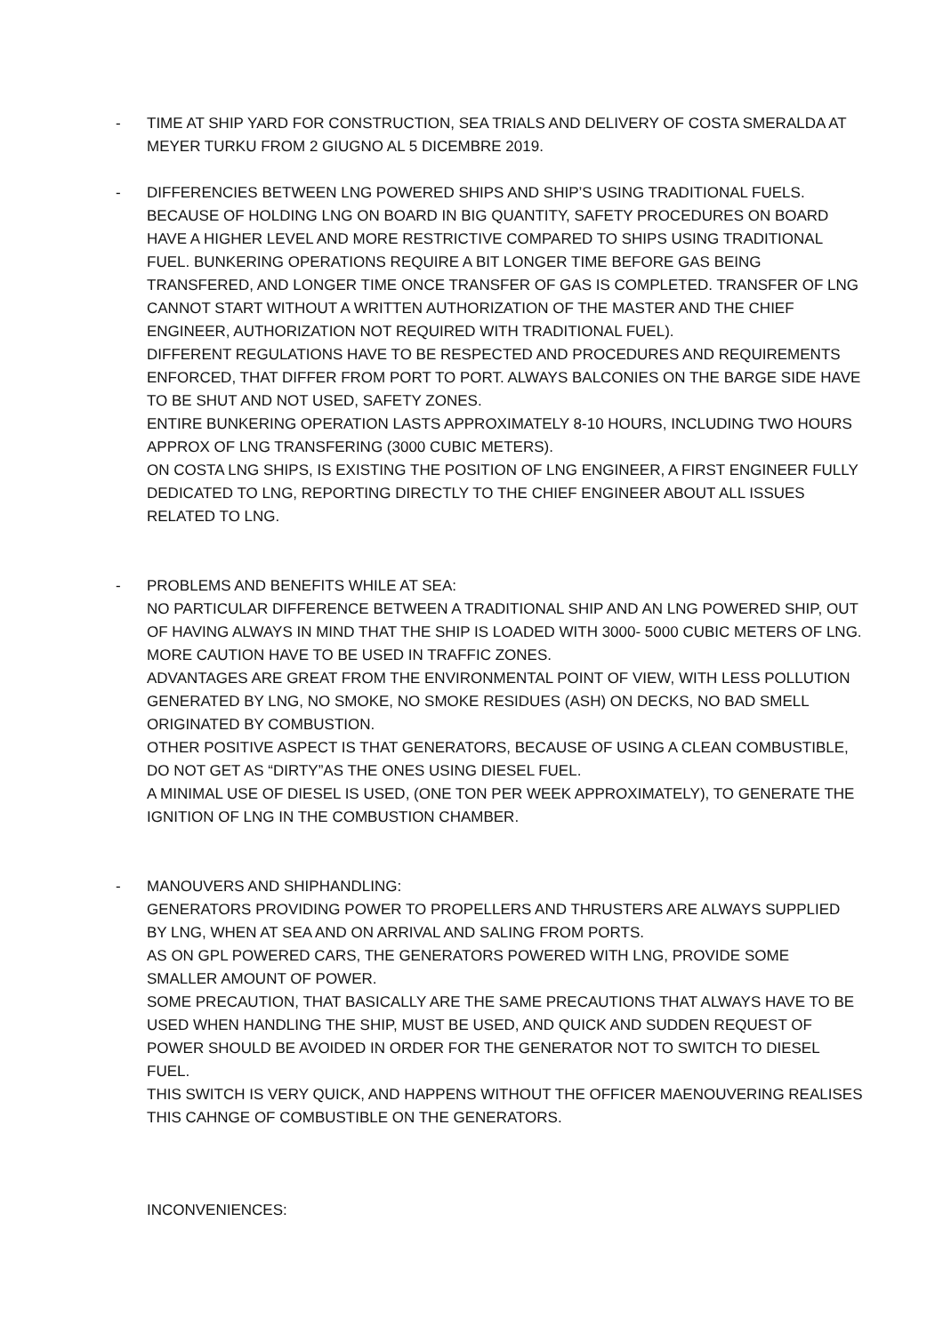- TIME AT SHIP YARD FOR CONSTRUCTION, SEA TRIALS AND DELIVERY OF COSTA SMERALDA AT MEYER TURKU FROM 2 GIUGNO AL 5 DICEMBRE 2019.
- DIFFERENCIES BETWEEN LNG POWERED SHIPS AND SHIP’S USING TRADITIONAL FUELS. BECAUSE OF HOLDING LNG ON BOARD IN BIG QUANTITY, SAFETY PROCEDURES ON BOARD HAVE A HIGHER LEVEL AND MORE RESTRICTIVE COMPARED TO SHIPS USING TRADITIONAL FUEL. BUNKERING OPERATIONS REQUIRE A BIT LONGER TIME BEFORE GAS BEING TRANSFERED, AND LONGER TIME ONCE TRANSFER OF GAS IS COMPLETED. TRANSFER OF LNG CANNOT START WITHOUT A WRITTEN AUTHORIZATION OF THE MASTER AND THE CHIEF ENGINEER, AUTHORIZATION NOT REQUIRED WITH TRADITIONAL FUEL).
DIFFERENT REGULATIONS HAVE TO BE RESPECTED AND PROCEDURES AND REQUIREMENTS ENFORCED, THAT DIFFER FROM PORT TO PORT. ALWAYS BALCONIES ON THE BARGE SIDE HAVE TO BE SHUT AND NOT USED, SAFETY ZONES.
ENTIRE BUNKERING OPERATION LASTS APPROXIMATELY 8-10 HOURS, INCLUDING TWO HOURS APPROX OF LNG TRANSFERING (3000 CUBIC METERS).
ON COSTA LNG SHIPS, IS EXISTING THE POSITION OF LNG ENGINEER, A FIRST ENGINEER FULLY DEDICATED TO LNG, REPORTING DIRECTLY TO THE CHIEF ENGINEER ABOUT ALL ISSUES RELATED TO LNG.
- PROBLEMS AND BENEFITS WHILE AT SEA:
NO PARTICULAR DIFFERENCE BETWEEN A TRADITIONAL SHIP AND AN LNG POWERED SHIP, OUT OF HAVING ALWAYS IN MIND THAT THE SHIP IS LOADED WITH 3000- 5000 CUBIC METERS OF LNG. MORE CAUTION HAVE TO BE USED IN TRAFFIC ZONES.
ADVANTAGES ARE GREAT FROM THE ENVIRONMENTAL POINT OF VIEW, WITH LESS POLLUTION GENERATED BY LNG, NO SMOKE, NO SMOKE RESIDUES (ASH) ON DECKS, NO BAD SMELL ORIGINATED BY COMBUSTION.
OTHER POSITIVE ASPECT IS THAT GENERATORS, BECAUSE OF USING A CLEAN COMBUSTIBLE, DO NOT GET AS “DIRTY”AS THE ONES USING DIESEL FUEL.
A MINIMAL USE OF DIESEL IS USED, (ONE TON PER WEEK APPROXIMATELY), TO GENERATE THE IGNITION OF LNG IN THE COMBUSTION CHAMBER.
- MANOUVERS AND SHIPHANDLING:
GENERATORS PROVIDING POWER TO PROPELLERS AND THRUSTERS ARE ALWAYS SUPPLIED BY LNG, WHEN AT SEA AND ON ARRIVAL AND SALING FROM PORTS.
AS ON GPL POWERED CARS, THE GENERATORS POWERED WITH LNG, PROVIDE SOME SMALLER AMOUNT OF POWER.
SOME PRECAUTION, THAT BASICALLY ARE THE SAME PRECAUTIONS THAT ALWAYS HAVE TO BE USED WHEN HANDLING THE SHIP, MUST BE USED, AND QUICK AND SUDDEN REQUEST OF POWER SHOULD BE AVOIDED IN ORDER FOR THE GENERATOR NOT TO SWITCH TO DIESEL FUEL.
THIS SWITCH IS VERY QUICK, AND HAPPENS WITHOUT THE OFFICER MAENOUVERING REALISES THIS CAHNGE OF COMBUSTIBLE ON THE GENERATORS.
INCONVENIENCES: